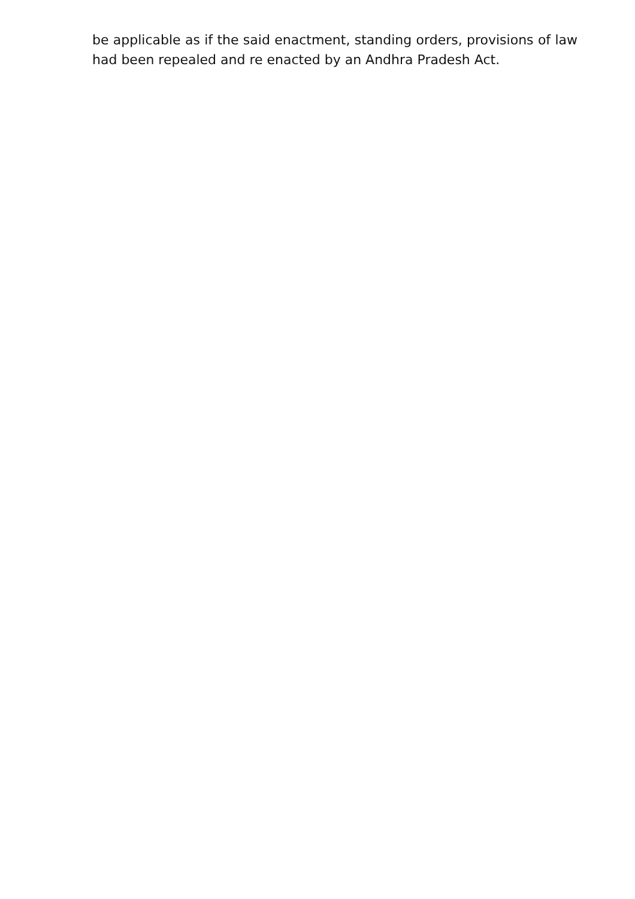be applicable as if the said enactment, standing orders, provisions of law had been repealed and re enacted by an Andhra Pradesh Act.